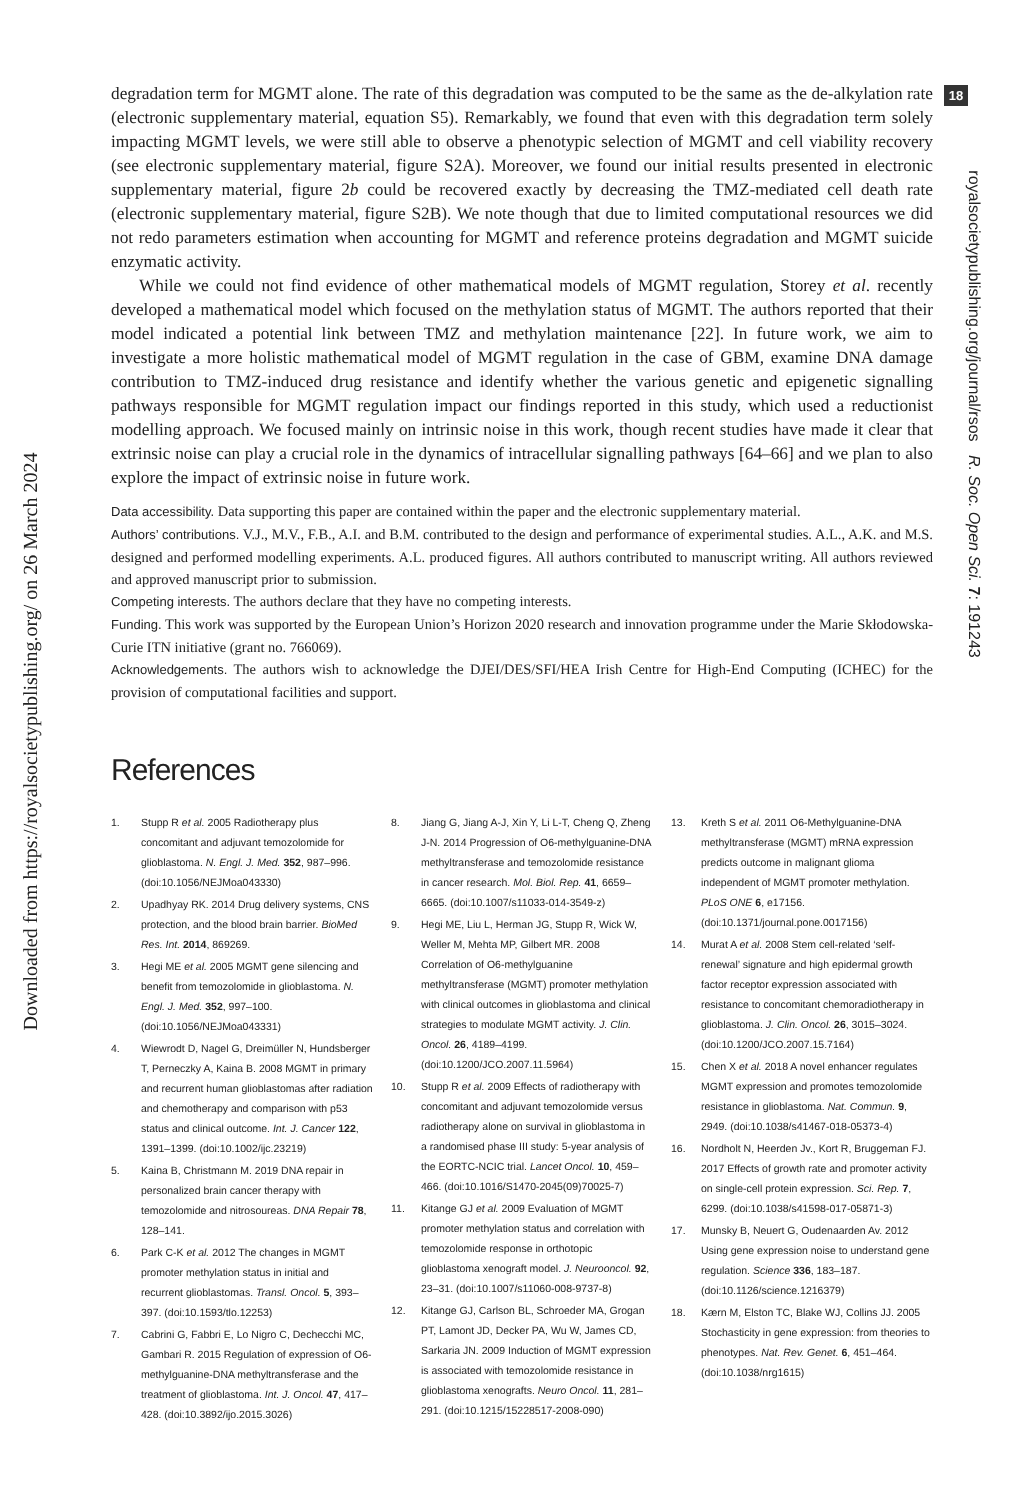Downloaded from https://royalsocietypublishing.org/ on 26 March 2024
18
royalsocietypublishing.org/journal/rsos R. Soc. Open Sci. 7: 191243
degradation term for MGMT alone. The rate of this degradation was computed to be the same as the de-alkylation rate (electronic supplementary material, equation S5). Remarkably, we found that even with this degradation term solely impacting MGMT levels, we were still able to observe a phenotypic selection of MGMT and cell viability recovery (see electronic supplementary material, figure S2A). Moreover, we found our initial results presented in electronic supplementary material, figure 2b could be recovered exactly by decreasing the TMZ-mediated cell death rate (electronic supplementary material, figure S2B). We note though that due to limited computational resources we did not redo parameters estimation when accounting for MGMT and reference proteins degradation and MGMT suicide enzymatic activity.
While we could not find evidence of other mathematical models of MGMT regulation, Storey et al. recently developed a mathematical model which focused on the methylation status of MGMT. The authors reported that their model indicated a potential link between TMZ and methylation maintenance [22]. In future work, we aim to investigate a more holistic mathematical model of MGMT regulation in the case of GBM, examine DNA damage contribution to TMZ-induced drug resistance and identify whether the various genetic and epigenetic signalling pathways responsible for MGMT regulation impact our findings reported in this study, which used a reductionist modelling approach. We focused mainly on intrinsic noise in this work, though recent studies have made it clear that extrinsic noise can play a crucial role in the dynamics of intracellular signalling pathways [64–66] and we plan to also explore the impact of extrinsic noise in future work.
Data accessibility. Data supporting this paper are contained within the paper and the electronic supplementary material.
Authors’ contributions. V.J., M.V., F.B., A.I. and B.M. contributed to the design and performance of experimental studies. A.L., A.K. and M.S. designed and performed modelling experiments. A.L. produced figures. All authors contributed to manuscript writing. All authors reviewed and approved manuscript prior to submission.
Competing interests. The authors declare that they have no competing interests.
Funding. This work was supported by the European Union’s Horizon 2020 research and innovation programme under the Marie Skłodowska-Curie ITN initiative (grant no. 766069).
Acknowledgements. The authors wish to acknowledge the DJEI/DES/SFI/HEA Irish Centre for High-End Computing (ICHEC) for the provision of computational facilities and support.
References
1. Stupp R et al. 2005 Radiotherapy plus concomitant and adjuvant temozolomide for glioblastoma. N. Engl. J. Med. 352, 987–996. (doi:10.1056/NEJMoa043330)
2. Upadhyay RK. 2014 Drug delivery systems, CNS protection, and the blood brain barrier. BioMed Res. Int. 2014, 869269.
3. Hegi ME et al. 2005 MGMT gene silencing and benefit from temozolomide in glioblastoma. N. Engl. J. Med. 352, 997–100. (doi:10.1056/NEJMoa043331)
4. Wiewrodt D, Nagel G, Dreimüller N, Hundsberger T, Perneczky A, Kaina B. 2008 MGMT in primary and recurrent human glioblastomas after radiation and chemotherapy and comparison with p53 status and clinical outcome. Int. J. Cancer 122, 1391–1399. (doi:10.1002/ijc.23219)
5. Kaina B, Christmann M. 2019 DNA repair in personalized brain cancer therapy with temozolomide and nitrosoureas. DNA Repair 78, 128–141.
6. Park C-K et al. 2012 The changes in MGMT promoter methylation status in initial and recurrent glioblastomas. Transl. Oncol. 5, 393–397. (doi:10.1593/tlo.12253)
7. Cabrini G, Fabbri E, Lo Nigro C, Dechecchi MC, Gambari R. 2015 Regulation of expression of O6-methylguanine-DNA methyltransferase and the treatment of glioblastoma. Int. J. Oncol. 47, 417–428. (doi:10.3892/ijo.2015.3026)
8. Jiang G, Jiang A-J, Xin Y, Li L-T, Cheng Q, Zheng J-N. 2014 Progression of O6-methylguanine-DNA methyltransferase and temozolomide resistance in cancer research. Mol. Biol. Rep. 41, 6659–6665. (doi:10.1007/s11033-014-3549-z)
9. Hegi ME, Liu L, Herman JG, Stupp R, Wick W, Weller M, Mehta MP, Gilbert MR. 2008 Correlation of O6-methylguanine methyltransferase (MGMT) promoter methylation with clinical outcomes in glioblastoma and clinical strategies to modulate MGMT activity. J. Clin. Oncol. 26, 4189–4199. (doi:10.1200/JCO.2007.11.5964)
10. Stupp R et al. 2009 Effects of radiotherapy with concomitant and adjuvant temozolomide versus radiotherapy alone on survival in glioblastoma in a randomised phase III study: 5-year analysis of the EORTC-NCIC trial. Lancet Oncol. 10, 459–466. (doi:10.1016/S1470-2045(09)70025-7)
11. Kitange GJ et al. 2009 Evaluation of MGMT promoter methylation status and correlation with temozolomide response in orthotopic glioblastoma xenograft model. J. Neurooncol. 92, 23–31. (doi:10.1007/s11060-008-9737-8)
12. Kitange GJ, Carlson BL, Schroeder MA, Grogan PT, Lamont JD, Decker PA, Wu W, James CD, Sarkaria JN. 2009 Induction of MGMT expression is associated with temozolomide resistance in glioblastoma xenografts. Neuro Oncol. 11, 281–291. (doi:10.1215/15228517-2008-090)
13. Kreth S et al. 2011 O6-Methylguanine-DNA methyltransferase (MGMT) mRNA expression predicts outcome in malignant glioma independent of MGMT promoter methylation. PLoS ONE 6, e17156. (doi:10.1371/journal.pone.0017156)
14. Murat A et al. 2008 Stem cell-related ‘self-renewal’ signature and high epidermal growth factor receptor expression associated with resistance to concomitant chemoradiotherapy in glioblastoma. J. Clin. Oncol. 26, 3015–3024. (doi:10.1200/JCO.2007.15.7164)
15. Chen X et al. 2018 A novel enhancer regulates MGMT expression and promotes temozolomide resistance in glioblastoma. Nat. Commun. 9, 2949. (doi:10.1038/s41467-018-05373-4)
16. Nordholt N, Heerden Jv., Kort R, Bruggeman FJ. 2017 Effects of growth rate and promoter activity on single-cell protein expression. Sci. Rep. 7, 6299. (doi:10.1038/s41598-017-05871-3)
17. Munsky B, Neuert G, Oudenaarden Av. 2012 Using gene expression noise to understand gene regulation. Science 336, 183–187. (doi:10.1126/science.1216379)
18. Kærn M, Elston TC, Blake WJ, Collins JJ. 2005 Stochasticity in gene expression: from theories to phenotypes. Nat. Rev. Genet. 6, 451–464. (doi:10.1038/nrg1615)